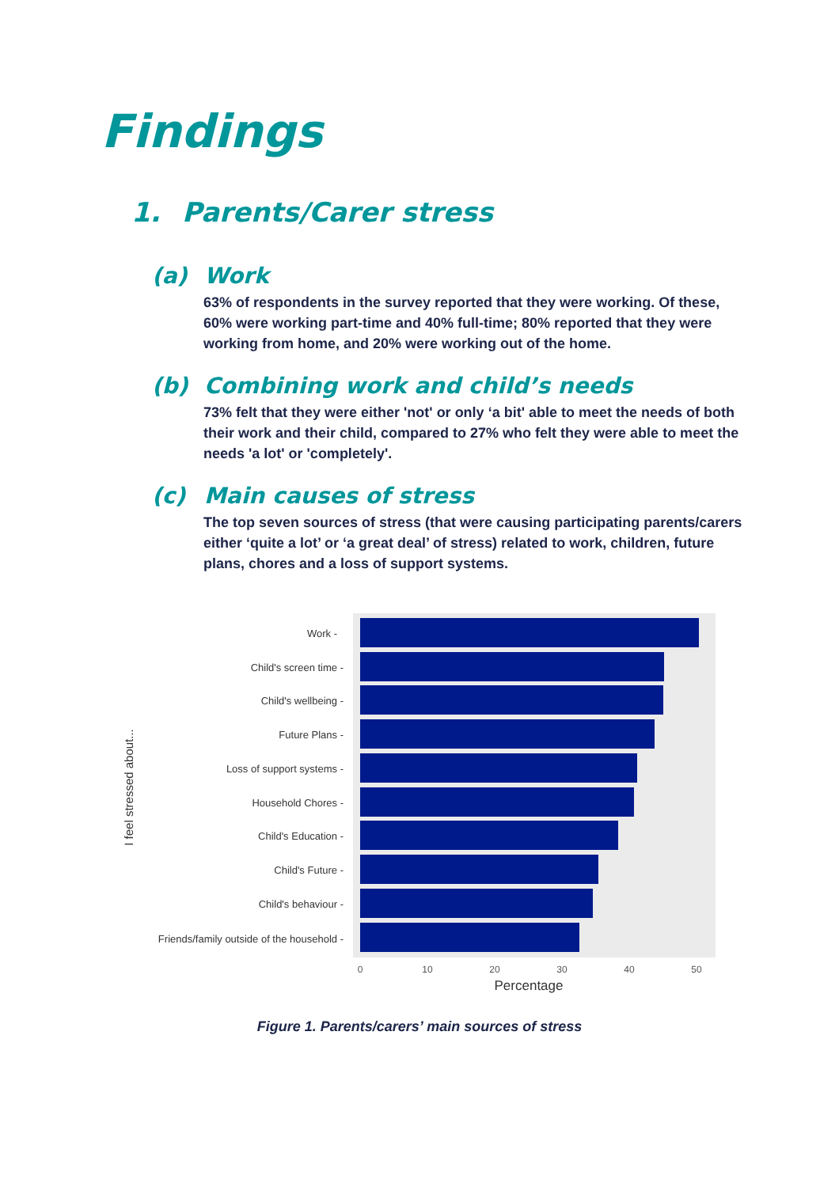Findings
1. Parents/Carer stress
(a) Work
63% of respondents in the survey reported that they were working. Of these, 60% were working part-time and 40% full-time; 80% reported that they were working from home, and 20% were working out of the home.
(b) Combining work and child’s needs
73% felt that they were either 'not' or only ‘a bit' able to meet the needs of both their work and their child, compared to 27% who felt they were able to meet the needs 'a lot' or 'completely'.
(c) Main causes of stress
The top seven sources of stress (that were causing participating parents/carers either ‘quite a lot’ or ‘a great deal’ of stress) related to work, children, future plans, chores and a loss of support systems.
Work -
Child's screen time -
Child's wellbeing -
Future Plans -
Loss of support systems -
Household Chores -
Child's Education -
Child's Future -
Child's behaviour -
Friends/family outside of the household -
0
10
20
30
40
50
Percentage
I feel stressed about...
Figure 1. Parents/carers’ main sources of stress